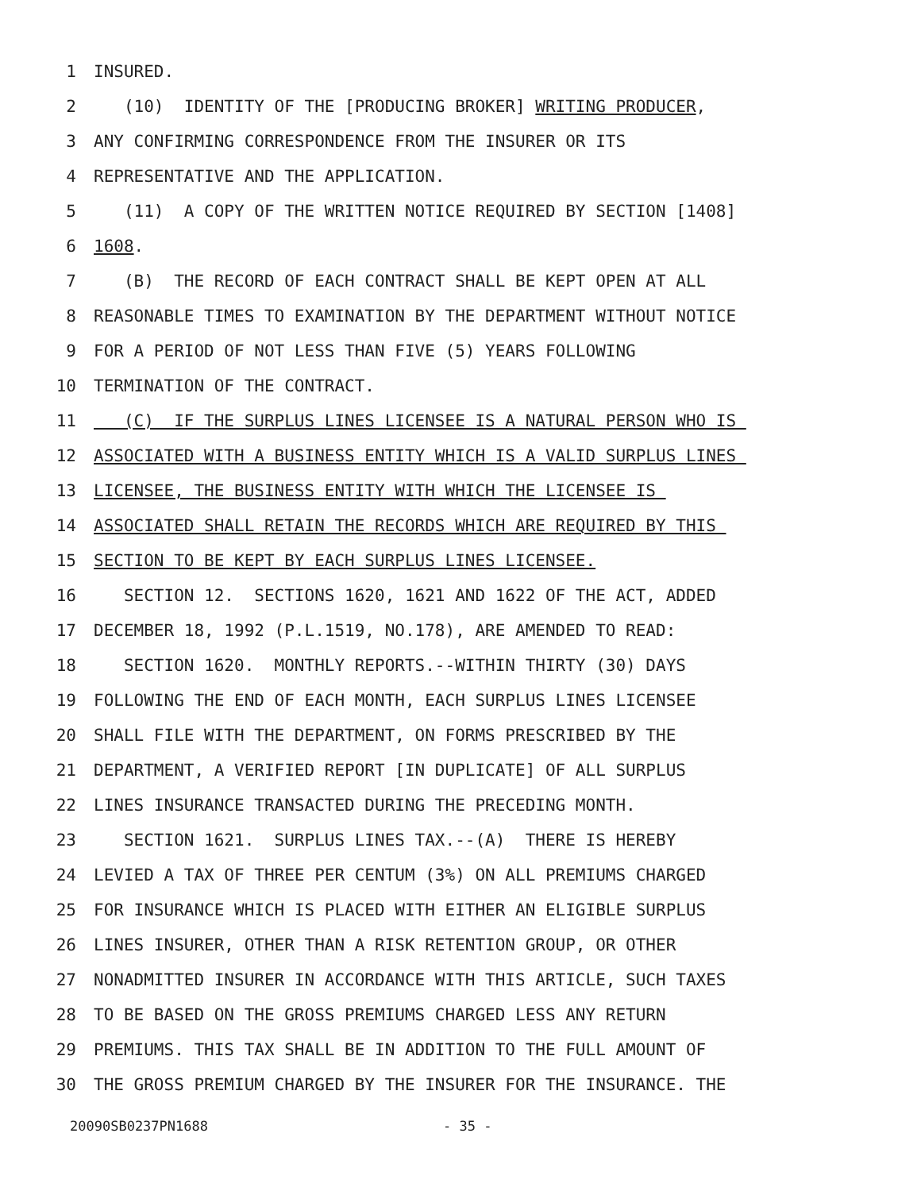1 INSURED.
2 (10) IDENTITY OF THE [PRODUCING BROKER] WRITING PRODUCER,
3 ANY CONFIRMING CORRESPONDENCE FROM THE INSURER OR ITS
4 REPRESENTATIVE AND THE APPLICATION.
5 (11) A COPY OF THE WRITTEN NOTICE REQUIRED BY SECTION [1408]
6 1608.
7 (B) THE RECORD OF EACH CONTRACT SHALL BE KEPT OPEN AT ALL
8 REASONABLE TIMES TO EXAMINATION BY THE DEPARTMENT WITHOUT NOTICE
9 FOR A PERIOD OF NOT LESS THAN FIVE (5) YEARS FOLLOWING
10 TERMINATION OF THE CONTRACT.
11 (C) IF THE SURPLUS LINES LICENSEE IS A NATURAL PERSON WHO IS
12 ASSOCIATED WITH A BUSINESS ENTITY WHICH IS A VALID SURPLUS LINES
13 LICENSEE, THE BUSINESS ENTITY WITH WHICH THE LICENSEE IS
14 ASSOCIATED SHALL RETAIN THE RECORDS WHICH ARE REQUIRED BY THIS
15 SECTION TO BE KEPT BY EACH SURPLUS LINES LICENSEE.
16 SECTION 12. SECTIONS 1620, 1621 AND 1622 OF THE ACT, ADDED
17 DECEMBER 18, 1992 (P.L.1519, NO.178), ARE AMENDED TO READ:
18 SECTION 1620. MONTHLY REPORTS.--WITHIN THIRTY (30) DAYS
19 FOLLOWING THE END OF EACH MONTH, EACH SURPLUS LINES LICENSEE
20 SHALL FILE WITH THE DEPARTMENT, ON FORMS PRESCRIBED BY THE
21 DEPARTMENT, A VERIFIED REPORT [IN DUPLICATE] OF ALL SURPLUS
22 LINES INSURANCE TRANSACTED DURING THE PRECEDING MONTH.
23 SECTION 1621. SURPLUS LINES TAX.--(A) THERE IS HEREBY
24 LEVIED A TAX OF THREE PER CENTUM (3%) ON ALL PREMIUMS CHARGED
25 FOR INSURANCE WHICH IS PLACED WITH EITHER AN ELIGIBLE SURPLUS
26 LINES INSURER, OTHER THAN A RISK RETENTION GROUP, OR OTHER
27 NONADMITTED INSURER IN ACCORDANCE WITH THIS ARTICLE, SUCH TAXES
28 TO BE BASED ON THE GROSS PREMIUMS CHARGED LESS ANY RETURN
29 PREMIUMS. THIS TAX SHALL BE IN ADDITION TO THE FULL AMOUNT OF
30 THE GROSS PREMIUM CHARGED BY THE INSURER FOR THE INSURANCE. THE
20090SB0237PN1688 - 35 -